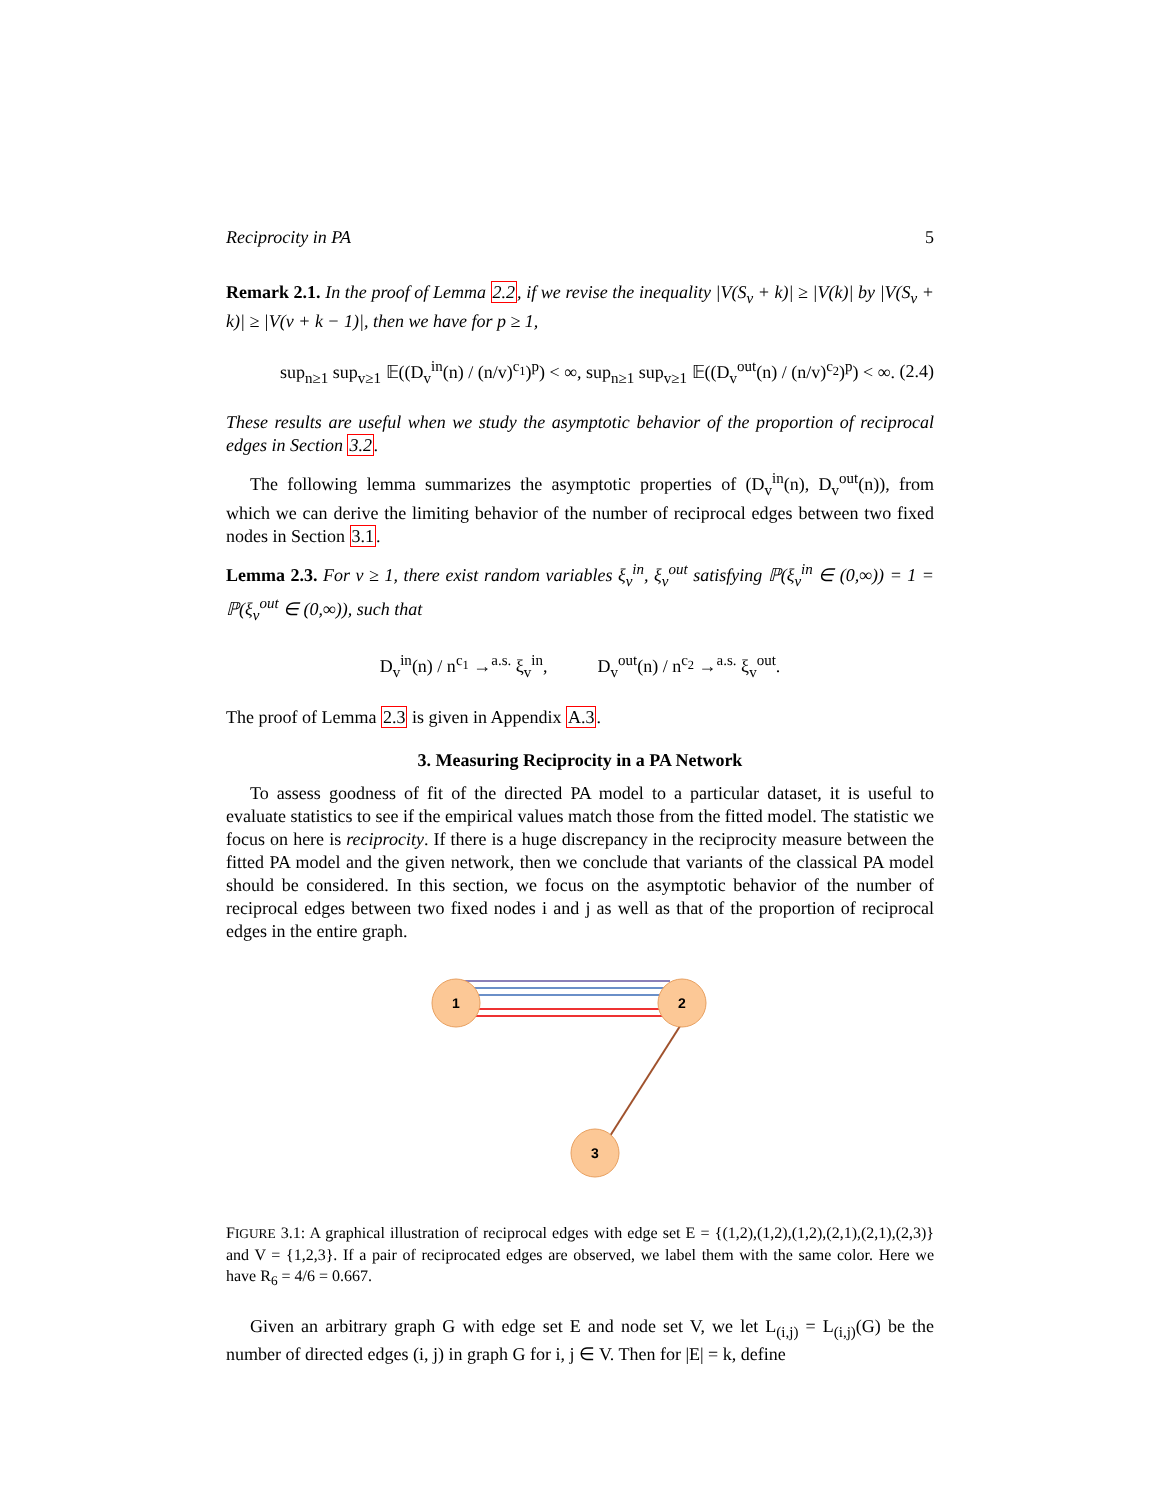Reciprocity in PA 5
Remark 2.1. In the proof of Lemma 2.2, if we revise the inequality |V(S<sub>v</sub> + k)| ≥ |V(k)| by |V(S<sub>v</sub> + k)| ≥ |V(v + k − 1)|, then we have for p ≥ 1,
sup<sub>n≥1</sub> sup<sub>v≥1</sub> 𝔼((D<sub>v</sub><sup>in</sup>(n) / (n/v)<sup>c<sub>1</sub></sup>)<sup>p</sup>) < ∞, sup<sub>n≥1</sub> sup<sub>v≥1</sub> 𝔼((D<sub>v</sub><sup>out</sup>(n) / (n/v)<sup>c<sub>2</sub></sup>)<sup>p</sup>) < ∞. (2.4)
These results are useful when we study the asymptotic behavior of the proportion of reciprocal edges in Section 3.2.
The following lemma summarizes the asymptotic properties of (D<sub>v</sub><sup>in</sup>(n), D<sub>v</sub><sup>out</sup>(n)), from which we can derive the limiting behavior of the number of reciprocal edges between two fixed nodes in Section 3.1.
Lemma 2.3. For v ≥ 1, there exist random variables ξ<sub>v</sub><sup>in</sup>, ξ<sub>v</sub><sup>out</sup> satisfying ℙ(ξ<sub>v</sub><sup>in</sup> ∈ (0,∞)) = 1 = ℙ(ξ<sub>v</sub><sup>out</sup> ∈ (0,∞)), such that
D<sub>v</sub><sup>in</sup>(n) / n<sup>c<sub>1</sub></sup> →<sup>a.s.</sup> ξ<sub>v</sub><sup>in</sup>, D<sub>v</sub><sup>out</sup>(n) / n<sup>c<sub>2</sub></sup> →<sup>a.s.</sup> ξ<sub>v</sub><sup>out</sup>.
The proof of Lemma 2.3 is given in Appendix A.3.
3. Measuring Reciprocity in a PA Network
To assess goodness of fit of the directed PA model to a particular dataset, it is useful to evaluate statistics to see if the empirical values match those from the fitted model. The statistic we focus on here is reciprocity. If there is a huge discrepancy in the reciprocity measure between the fitted PA model and the given network, then we conclude that variants of the classical PA model should be considered. In this section, we focus on the asymptotic behavior of the number of reciprocal edges between two fixed nodes i and j as well as that of the proportion of reciprocal edges in the entire graph.
1
2
3
FIGURE 3.1: A graphical illustration of reciprocal edges with edge set E = {(1,2),(1,2),(1,2),(2,1),(2,1),(2,3)} and V = {1,2,3}. If a pair of reciprocated edges are observed, we label them with the same color. Here we have R<sub>6</sub> = 4/6 = 0.667.
Given an arbitrary graph G with edge set E and node set V, we let L<sub>(i,j)</sub> = L<sub>(i,j)</sub>(G) be the number of directed edges (i, j) in graph G for i, j ∈ V. Then for |E| = k, define